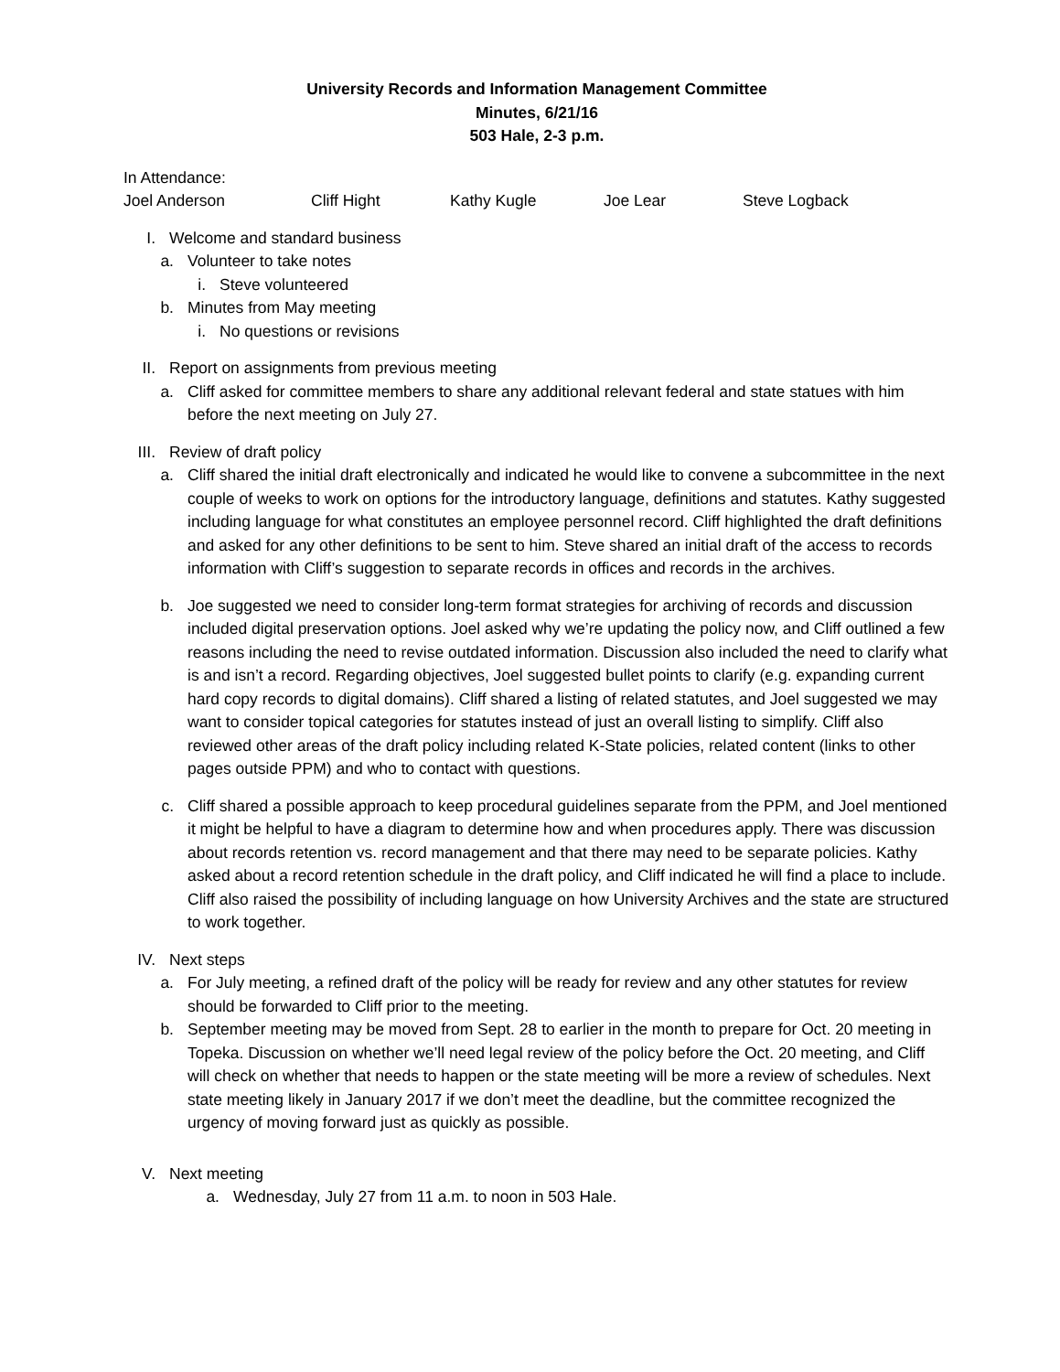University Records and Information Management Committee
Minutes, 6/21/16
503 Hale, 2-3 p.m.
In Attendance:
Joel Anderson Cliff Hight Kathy Kugle Joe Lear Steve Logback
I. Welcome and standard business
a.
Volunteer to take notes
i.
Steve volunteered
b.
Minutes from May meeting
i.
No questions or revisions
II. Report on assignments from previous meeting
a.
Cliff asked for committee members to share any additional relevant federal and state statues with him before the next meeting on July 27.
III.
Review of draft policy
a.
Cliff shared the initial draft electronically and indicated he would like to convene a subcommittee in the next couple of weeks to work on options for the introductory language, definitions and statutes. Kathy suggested including language for what constitutes an employee personnel record. Cliff highlighted the draft definitions and asked for any other definitions to be sent to him. Steve shared an initial draft of the access to records information with Cliff’s suggestion to separate records in offices and records in the archives.
b.
Joe suggested we need to consider long-term format strategies for archiving of records and discussion included digital preservation options. Joel asked why we’re updating the policy now, and Cliff outlined a few reasons including the need to revise outdated information. Discussion also included the need to clarify what is and isn’t a record. Regarding objectives, Joel suggested bullet points to clarify (e.g. expanding current hard copy records to digital domains). Cliff shared a listing of related statutes, and Joel suggested we may want to consider topical categories for statutes instead of just an overall listing to simplify. Cliff also reviewed other areas of the draft policy including related K-State policies, related content (links to other pages outside PPM) and who to contact with questions.
c.
Cliff shared a possible approach to keep procedural guidelines separate from the PPM, and Joel mentioned it might be helpful to have a diagram to determine how and when procedures apply. There was discussion about records retention vs. record management and that there may need to be separate policies. Kathy asked about a record retention schedule in the draft policy, and Cliff indicated he will find a place to include. Cliff also raised the possibility of including language on how University Archives and the state are structured to work together.
IV. Next steps
a.
For July meeting, a refined draft of the policy will be ready for review and any other statutes for review should be forwarded to Cliff prior to the meeting.
b.
September meeting may be moved from Sept. 28 to earlier in the month to prepare for Oct. 20 meeting in Topeka. Discussion on whether we’ll need legal review of the policy before the Oct. 20 meeting, and Cliff will check on whether that needs to happen or the state meeting will be more a review of schedules. Next state meeting likely in January 2017 if we don’t meet the deadline, but the committee recognized the urgency of moving forward just as quickly as possible.
V. Next meeting
a.
Wednesday, July 27 from 11 a.m. to noon in 503 Hale.